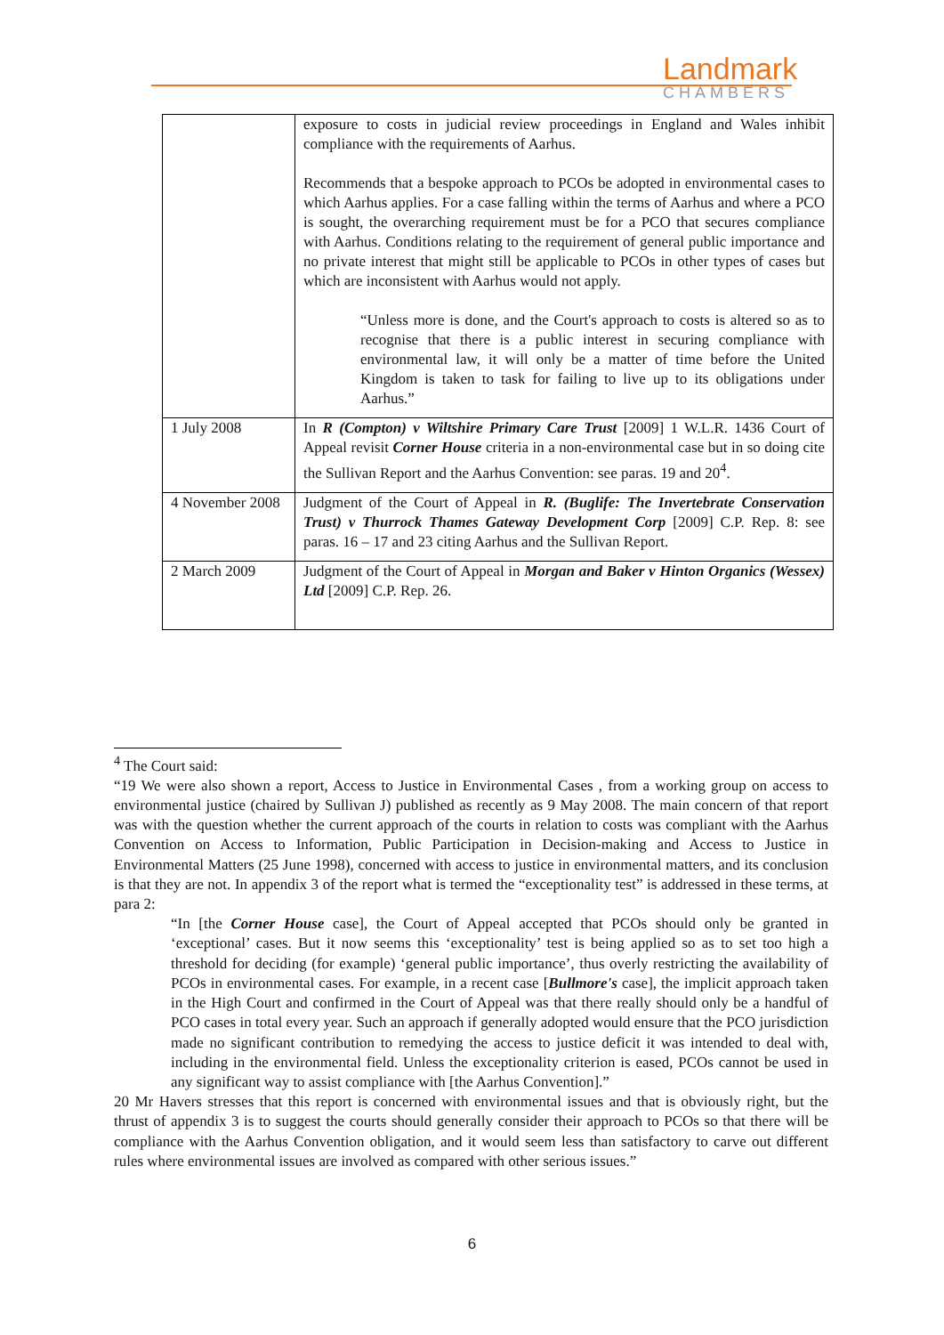Landmark
CHAMBERS
| | exposure to costs in judicial review proceedings in England and Wales inhibit compliance with the requirements of Aarhus. Recommends that a bespoke approach to PCOs be adopted in environmental cases to which Aarhus applies. For a case falling within the terms of Aarhus and where a PCO is sought, the overarching requirement must be for a PCO that secures compliance with Aarhus. Conditions relating to the requirement of general public importance and no private interest that might still be applicable to PCOs in other types of cases but which are inconsistent with Aarhus would not apply. “Unless more is done, and the Court's approach to costs is altered so as to recognise that there is a public interest in securing compliance with environmental law, it will only be a matter of time before the United Kingdom is taken to task for failing to live up to its obligations under Aarhus.” |
| 1 July 2008 | In R (Compton) v Wiltshire Primary Care Trust [2009] 1 W.L.R. 1436 Court of Appeal revisit Corner House criteria in a non-environmental case but in so doing cite the Sullivan Report and the Aarhus Convention: see paras. 19 and 20<sup>4</sup>. |
| 4 November 2008 | Judgment of the Court of Appeal in R. (Buglife: The Invertebrate Conservation Trust) v Thurrock Thames Gateway Development Corp [2009] C.P. Rep. 8: see paras. 16 – 17 and 23 citing Aarhus and the Sullivan Report. |
| 2 March 2009 | Judgment of the Court of Appeal in Morgan and Baker v Hinton Organics (Wessex) Ltd [2009] C.P. Rep. 26. |
<sup>4</sup> The Court said:
“19 We were also shown a report, Access to Justice in Environmental Cases , from a working group on access to environmental justice (chaired by Sullivan J) published as recently as 9 May 2008. The main concern of that report was with the question whether the current approach of the courts in relation to costs was compliant with the Aarhus Convention on Access to Information, Public Participation in Decision-making and Access to Justice in Environmental Matters (25 June 1998), concerned with access to justice in environmental matters, and its conclusion is that they are not. In appendix 3 of the report what is termed the “exceptionality test” is addressed in these terms, at para 2:
“In [the Corner House case], the Court of Appeal accepted that PCOs should only be granted in ‘exceptional’ cases. But it now seems this ‘exceptionality’ test is being applied so as to set too high a threshold for deciding (for example) ‘general public importance’, thus overly restricting the availability of PCOs in environmental cases. For example, in a recent case [Bullmore's case], the implicit approach taken in the High Court and confirmed in the Court of Appeal was that there really should only be a handful of PCO cases in total every year. Such an approach if generally adopted would ensure that the PCO jurisdiction made no significant contribution to remedying the access to justice deficit it was intended to deal with, including in the environmental field. Unless the exceptionality criterion is eased, PCOs cannot be used in any significant way to assist compliance with [the Aarhus Convention].”
20 Mr Havers stresses that this report is concerned with environmental issues and that is obviously right, but the thrust of appendix 3 is to suggest the courts should generally consider their approach to PCOs so that there will be compliance with the Aarhus Convention obligation, and it would seem less than satisfactory to carve out different rules where environmental issues are involved as compared with other serious issues.”
6